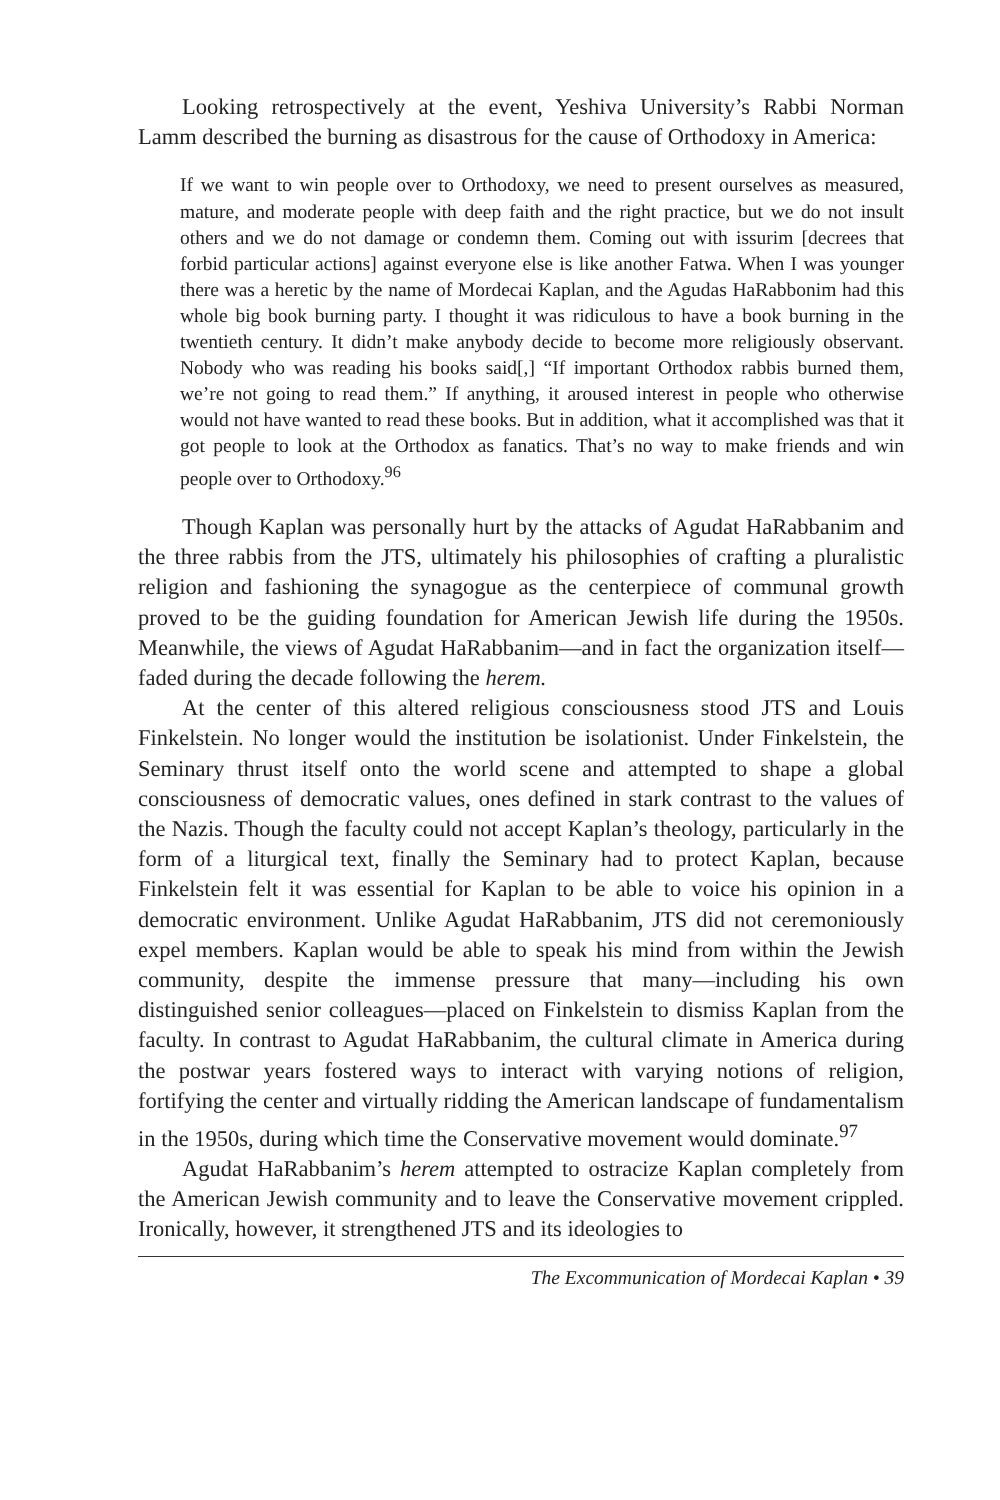Looking retrospectively at the event, Yeshiva University’s Rabbi Norman Lamm described the burning as disastrous for the cause of Orthodoxy in America:
If we want to win people over to Orthodoxy, we need to present ourselves as measured, mature, and moderate people with deep faith and the right practice, but we do not insult others and we do not damage or condemn them. Coming out with issurim [decrees that forbid particular actions] against everyone else is like another Fatwa. When I was younger there was a heretic by the name of Mordecai Kaplan, and the Agudas HaRabbonim had this whole big book burning party. I thought it was ridiculous to have a book burning in the twentieth century. It didn’t make anybody decide to become more religiously observant. Nobody who was reading his books said[,] “If important Orthodox rabbis burned them, we’re not going to read them.” If anything, it aroused interest in people who otherwise would not have wanted to read these books. But in addition, what it accomplished was that it got people to look at the Orthodox as fanatics. That’s no way to make friends and win people over to Orthodoxy.<sup>96</sup>
Though Kaplan was personally hurt by the attacks of Agudat HaRabbanim and the three rabbis from the JTS, ultimately his philosophies of crafting a pluralistic religion and fashioning the synagogue as the centerpiece of communal growth proved to be the guiding foundation for American Jewish life during the 1950s. Meanwhile, the views of Agudat HaRabbanim—and in fact the organization itself—faded during the decade following the herem.
At the center of this altered religious consciousness stood JTS and Louis Finkelstein. No longer would the institution be isolationist. Under Finkelstein, the Seminary thrust itself onto the world scene and attempted to shape a global consciousness of democratic values, ones defined in stark contrast to the values of the Nazis. Though the faculty could not accept Kaplan’s theology, particularly in the form of a liturgical text, finally the Seminary had to protect Kaplan, because Finkelstein felt it was essential for Kaplan to be able to voice his opinion in a democratic environment. Unlike Agudat HaRabbanim, JTS did not ceremoniously expel members. Kaplan would be able to speak his mind from within the Jewish community, despite the immense pressure that many—including his own distinguished senior colleagues—placed on Finkelstein to dismiss Kaplan from the faculty. In contrast to Agudat HaRabbanim, the cultural climate in America during the postwar years fostered ways to interact with varying notions of religion, fortifying the center and virtually ridding the American landscape of fundamentalism in the 1950s, during which time the Conservative movement would dominate.<sup>97</sup>
Agudat HaRabbanim’s herem attempted to ostracize Kaplan completely from the American Jewish community and to leave the Conservative movement crippled. Ironically, however, it strengthened JTS and its ideologies to
The Excommunication of Mordecai Kaplan • 39